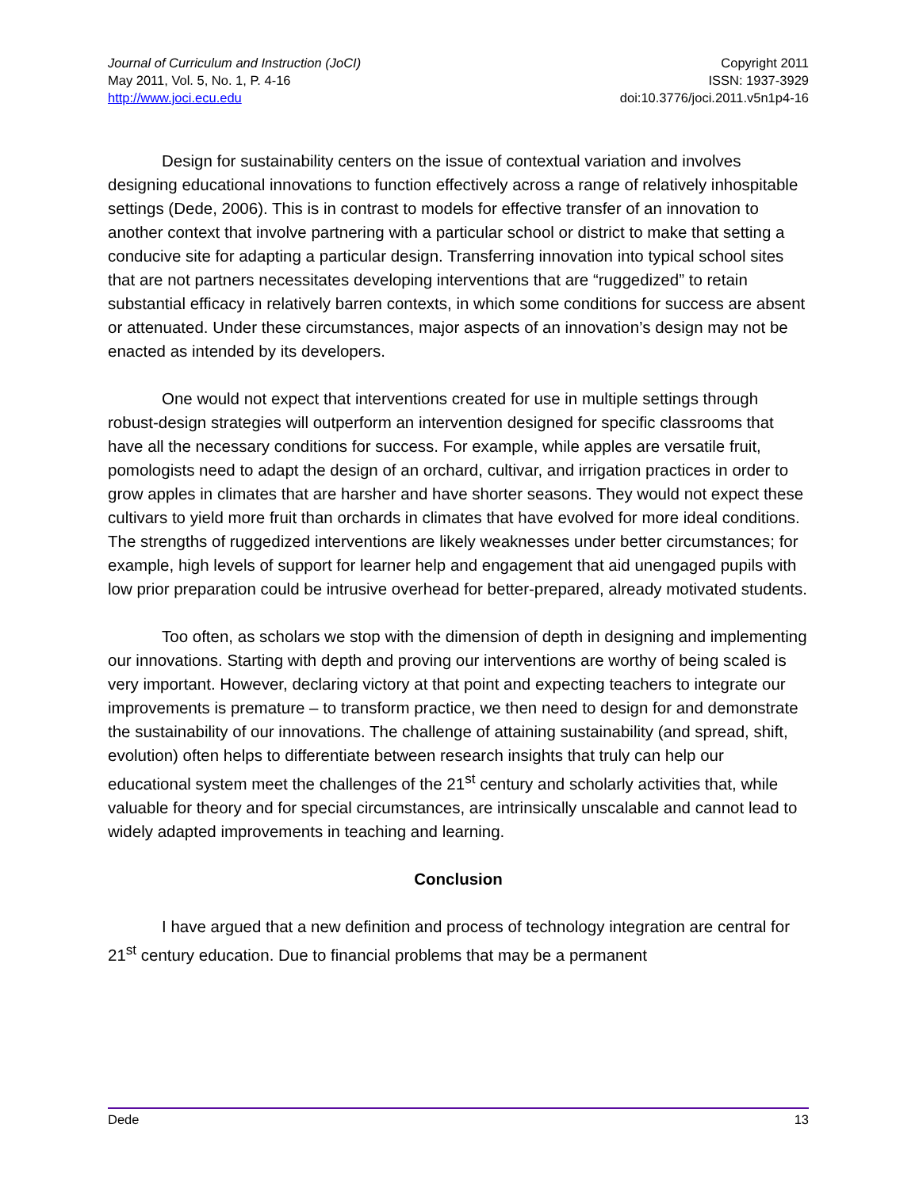Journal of Curriculum and Instruction (JoCI)
May 2011, Vol. 5, No. 1, P. 4-16
http://www.joci.ecu.edu
Copyright 2011
ISSN: 1937-3929
doi:10.3776/joci.2011.v5n1p4-16
Design for sustainability centers on the issue of contextual variation and involves designing educational innovations to function effectively across a range of relatively inhospitable settings (Dede, 2006). This is in contrast to models for effective transfer of an innovation to another context that involve partnering with a particular school or district to make that setting a conducive site for adapting a particular design. Transferring innovation into typical school sites that are not partners necessitates developing interventions that are “ruggedized” to retain substantial efficacy in relatively barren contexts, in which some conditions for success are absent or attenuated. Under these circumstances, major aspects of an innovation’s design may not be enacted as intended by its developers.
One would not expect that interventions created for use in multiple settings through robust-design strategies will outperform an intervention designed for specific classrooms that have all the necessary conditions for success. For example, while apples are versatile fruit, pomologists need to adapt the design of an orchard, cultivar, and irrigation practices in order to grow apples in climates that are harsher and have shorter seasons. They would not expect these cultivars to yield more fruit than orchards in climates that have evolved for more ideal conditions. The strengths of ruggedized interventions are likely weaknesses under better circumstances; for example, high levels of support for learner help and engagement that aid unengaged pupils with low prior preparation could be intrusive overhead for better-prepared, already motivated students.
Too often, as scholars we stop with the dimension of depth in designing and implementing our innovations. Starting with depth and proving our interventions are worthy of being scaled is very important. However, declaring victory at that point and expecting teachers to integrate our improvements is premature – to transform practice, we then need to design for and demonstrate the sustainability of our innovations. The challenge of attaining sustainability (and spread, shift, evolution) often helps to differentiate between research insights that truly can help our educational system meet the challenges of the 21<sup>st</sup> century and scholarly activities that, while valuable for theory and for special circumstances, are intrinsically unscalable and cannot lead to widely adapted improvements in teaching and learning.
Conclusion
I have argued that a new definition and process of technology integration are central for 21<sup>st</sup> century education. Due to financial problems that may be a permanent
Dede 13